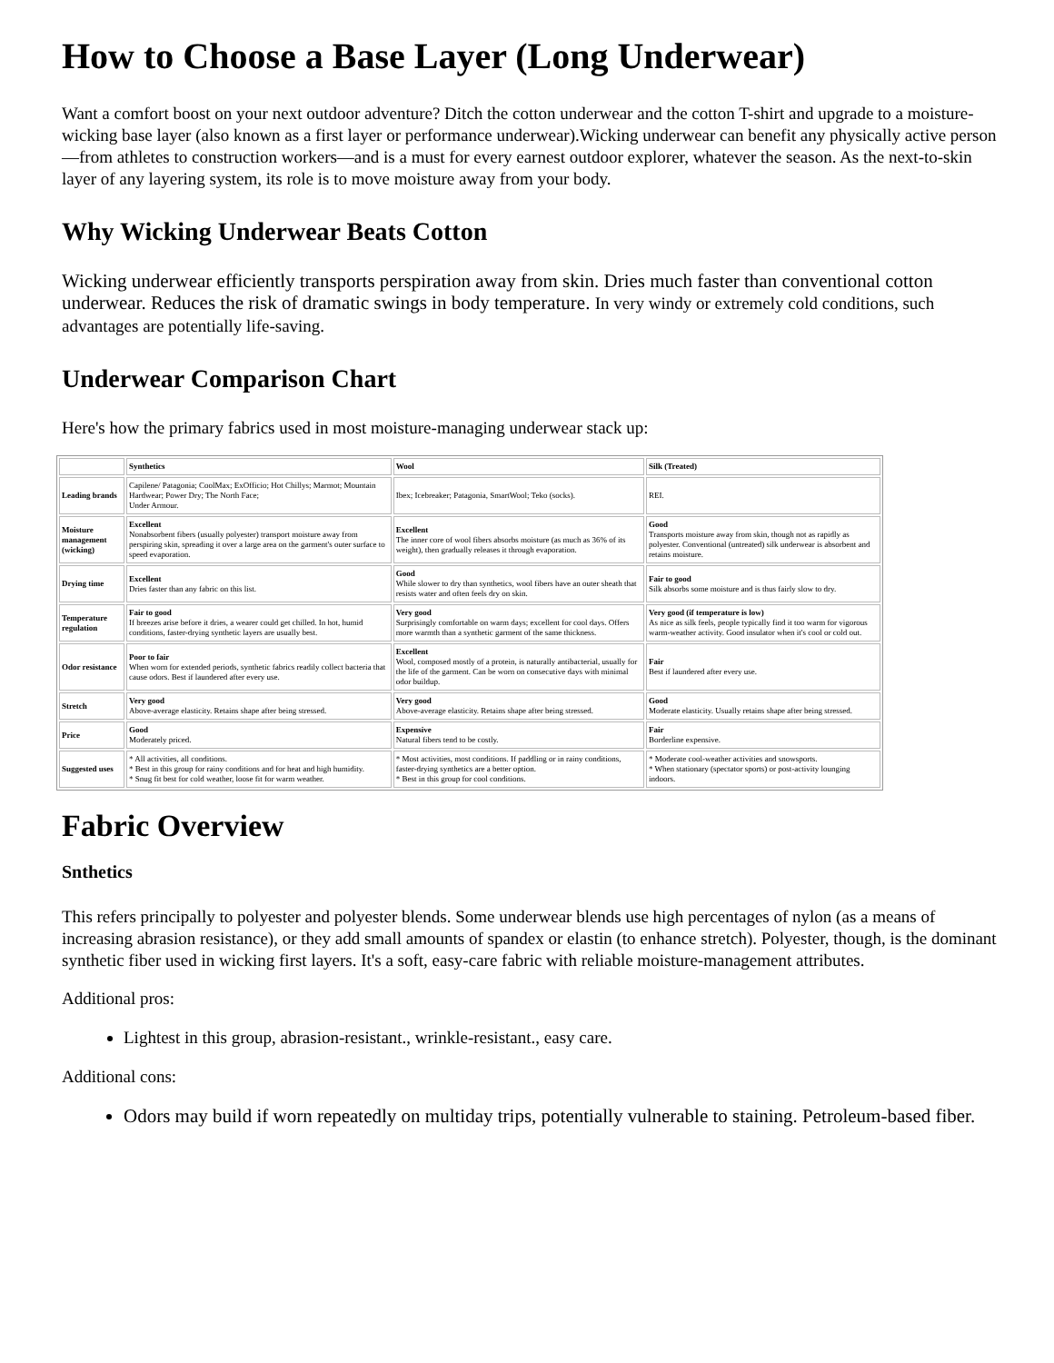How to Choose a Base Layer (Long Underwear)
Want a comfort boost on your next outdoor adventure? Ditch the cotton underwear and the cotton T-shirt and upgrade to a moisture-wicking base layer (also known as a first layer or performance underwear).Wicking underwear can benefit any physically active person—from athletes to construction workers—and is a must for every earnest outdoor explorer, whatever the season. As the next-to-skin layer of any layering system, its role is to move moisture away from your body.
Why Wicking Underwear Beats Cotton
Wicking underwear efficiently transports perspiration away from skin. Dries much faster than conventional cotton underwear. Reduces the risk of dramatic swings in body temperature. In very windy or extremely cold conditions, such advantages are potentially life-saving.
Underwear Comparison Chart
Here's how the primary fabrics used in most moisture-managing underwear stack up:
| | Synthetics | Wool | Silk (Treated) |
| --- | --- | --- | --- |
| Leading brands | Capilene/ Patagonia; CoolMax; ExOfficio; Hot Chillys; Marmot; Mountain Hardwear; Power Dry; The North Face; Under Armour. | Ibex; Icebreaker; Patagonia, SmartWool; Teko (socks). | REI. |
| Moisture management (wicking) | Excellent Nonabsorbent fibers (usually polyester) transport moisture away from perspiring skin, spreading it over a large area on the garment's outer surface to speed evaporation. | Excellent The inner core of wool fibers absorbs moisture (as much as 36% of its weight), then gradually releases it through evaporation. | Good Transports moisture away from skin, though not as rapidly as polyester. Conventional (untreated) silk underwear is absorbent and retains moisture. |
| Drying time | Excellent Dries faster than any fabric on this list. | Good While slower to dry than synthetics, wool fibers have an outer sheath that resists water and often feels dry on skin. | Fair to good Silk absorbs some moisture and is thus fairly slow to dry. |
| Temperature regulation | Fair to good If breezes arise before it dries, a wearer could get chilled. In hot, humid conditions, faster-drying synthetic layers are usually best. | Very good Surprisingly comfortable on warm days; excellent for cool days. Offers more warmth than a synthetic garment of the same thickness. | Very good (if temperature is low) As nice as silk feels, people typically find it too warm for vigorous warm-weather activity. Good insulator when it's cool or cold out. |
| Odor resistance | Poor to fair When worn for extended periods, synthetic fabrics readily collect bacteria that cause odors. Best if laundered after every use. | Excellent Wool, composed mostly of a protein, is naturally antibacterial, usually for the life of the garment. Can be worn on consecutive days with minimal odor buildup. | Fair Best if laundered after every use. |
| Stretch | Very good Above-average elasticity. Retains shape after being stressed. | Very good Above-average elasticity. Retains shape after being stressed. | Good Moderate elasticity. Usually retains shape after being stressed. |
| Price | Good Moderately priced. | Expensive Natural fibers tend to be costly. | Fair Borderline expensive. |
| Suggested uses | * All activities, all conditions. * Best in this group for rainy conditions and for heat and high humidity. * Snug fit best for cold weather, loose fit for warm weather. | * Most activities, most conditions. If paddling or in rainy conditions, faster-drying synthetics are a better option. * Best in this group for cool conditions. | * Moderate cool-weather activities and snowsports. * When stationary (spectator sports) or post-activity lounging indoors. |
Fabric Overview
Snthetics
This refers principally to polyester and polyester blends. Some underwear blends use high percentages of nylon (as a means of increasing abrasion resistance), or they add small amounts of spandex or elastin (to enhance stretch). Polyester, though, is the dominant synthetic fiber used in wicking first layers. It's a soft, easy-care fabric with reliable moisture-management attributes.
Additional pros:
Lightest in this group, abrasion-resistant., wrinkle-resistant., easy care.
Additional cons:
Odors may build if worn repeatedly on multiday trips, potentially vulnerable to staining. Petroleum-based fiber.